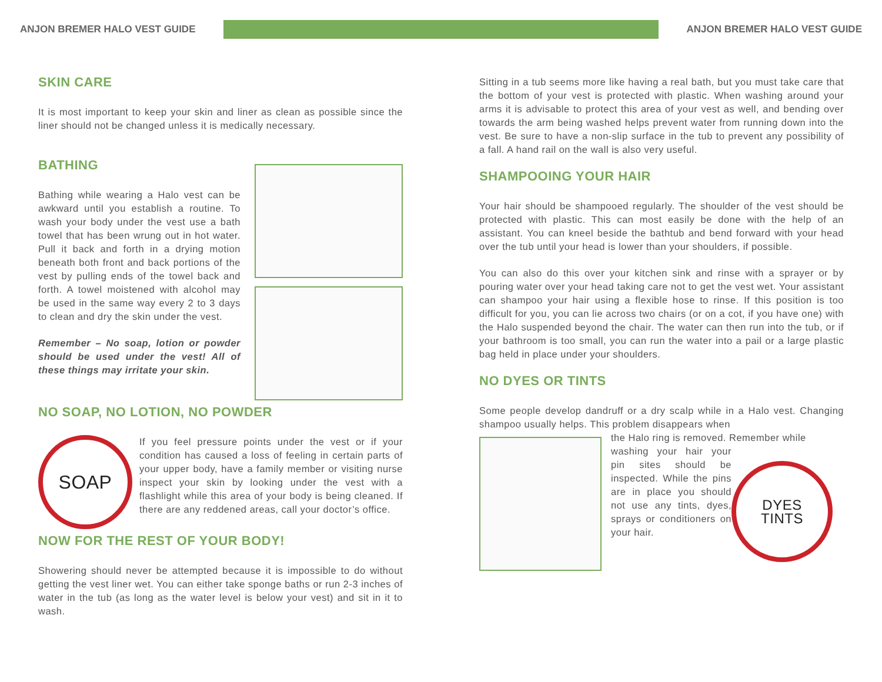ANJON BREMER HALO VEST GUIDE ANJON BREMER HALO VEST GUIDE
SKIN CARE
It is most important to keep your skin and liner as clean as possible since the liner should not be changed unless it is medically necessary.
BATHING
Bathing while wearing a Halo vest can be awkward until you establish a routine. To wash your body under the vest use a bath towel that has been wrung out in hot water. Pull it back and forth in a drying motion beneath both front and back portions of the vest by pulling ends of the towel back and forth. A towel moistened with alcohol may be used in the same way every 2 to 3 days to clean and dry the skin under the vest.
Remember – No soap, lotion or powder should be used under the vest! All of these things may irritate your skin.
NO SOAP, NO LOTION, NO POWDER
SOAP
If you feel pressure points under the vest or if your condition has caused a loss of feeling in certain parts of your upper body, have a family member or visiting nurse inspect your skin by looking under the vest with a flashlight while this area of your body is being cleaned. If there are any reddened areas, call your doctor’s office.
NOW FOR THE REST OF YOUR BODY!
Showering should never be attempted because it is impossible to do without getting the vest liner wet. You can either take sponge baths or run 2-3 inches of water in the tub (as long as the water level is below your vest) and sit in it to wash.
Sitting in a tub seems more like having a real bath, but you must take care that the bottom of your vest is protected with plastic. When washing around your arms it is advisable to protect this area of your vest as well, and bending over towards the arm being washed helps prevent water from running down into the vest. Be sure to have a non-slip surface in the tub to prevent any possibility of a fall. A hand rail on the wall is also very useful.
SHAMPOOING YOUR HAIR
Your hair should be shampooed regularly. The shoulder of the vest should be protected with plastic. This can most easily be done with the help of an assistant. You can kneel beside the bathtub and bend forward with your head over the tub until your head is lower than your shoulders, if possible.
You can also do this over your kitchen sink and rinse with a sprayer or by pouring water over your head taking care not to get the vest wet. Your assistant can shampoo your hair using a flexible hose to rinse. If this position is too difficult for you, you can lie across two chairs (or on a cot, if you have one) with the Halo suspended beyond the chair. The water can then run into the tub, or if your bathroom is too small, you can run the water into a pail or a large plastic bag held in place under your shoulders.
NO DYES OR TINTS
Some people develop dandruff or a dry scalp while in a Halo vest. Changing shampoo usually helps. This problem disappears when
the Halo ring is removed. Remember while
washing your hair your pin sites should be inspected. While the pins are in place you should not use any tints, dyes, sprays or conditioners on your hair.
DYES
TINTS